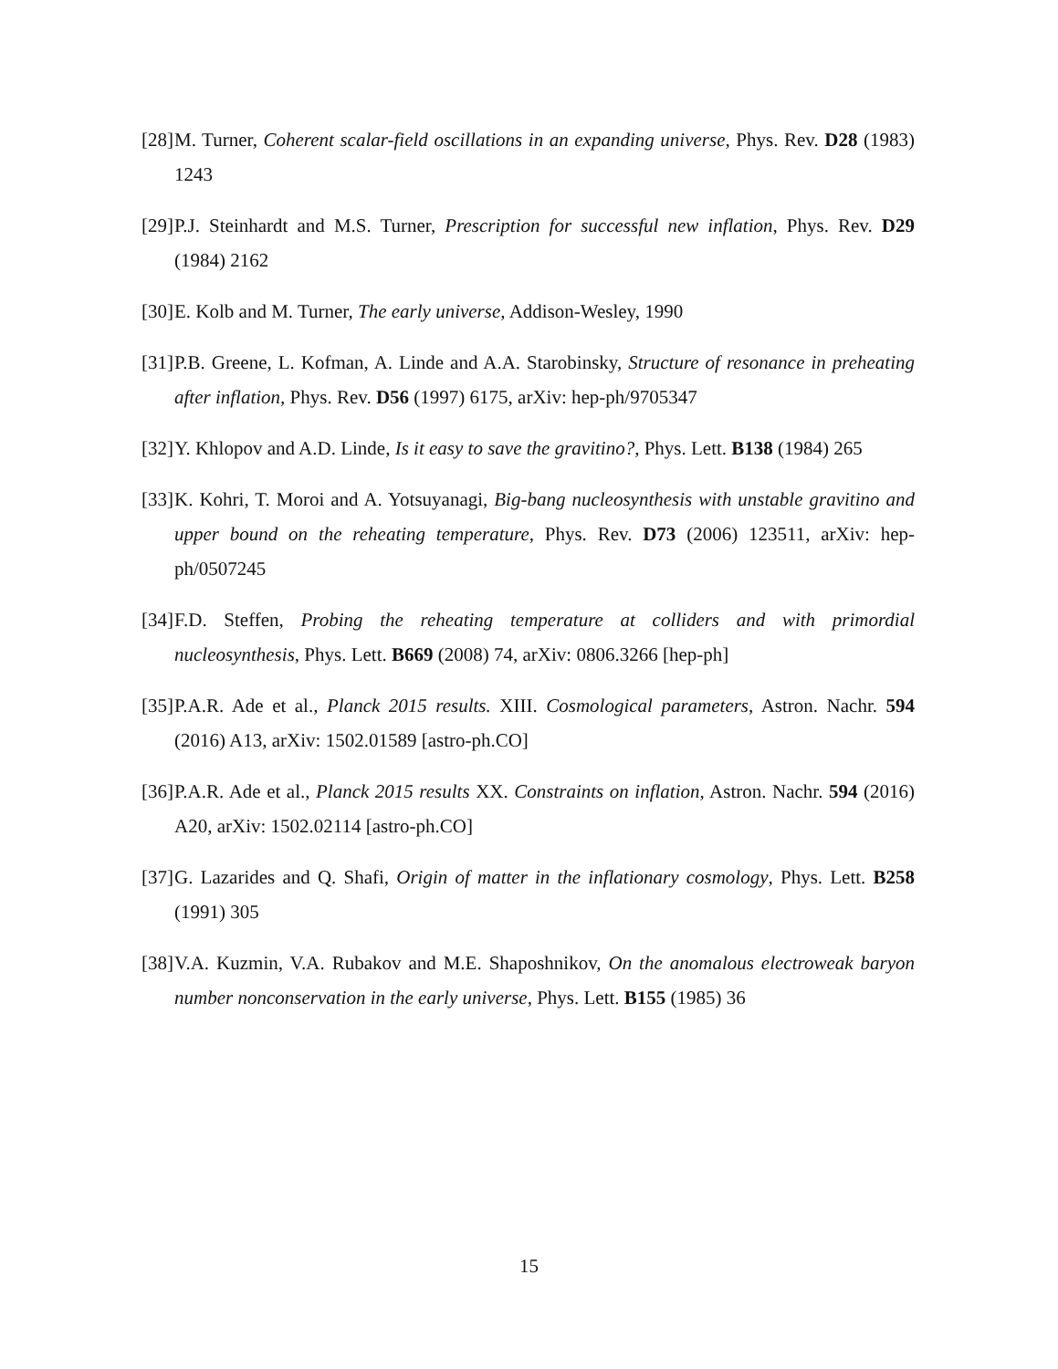[28] M. Turner, Coherent scalar-field oscillations in an expanding universe, Phys. Rev. D28 (1983) 1243
[29] P.J. Steinhardt and M.S. Turner, Prescription for successful new inflation, Phys. Rev. D29 (1984) 2162
[30] E. Kolb and M. Turner, The early universe, Addison-Wesley, 1990
[31] P.B. Greene, L. Kofman, A. Linde and A.A. Starobinsky, Structure of resonance in preheating after inflation, Phys. Rev. D56 (1997) 6175, arXiv: hep-ph/9705347
[32] Y. Khlopov and A.D. Linde, Is it easy to save the gravitino?, Phys. Lett. B138 (1984) 265
[33] K. Kohri, T. Moroi and A. Yotsuyanagi, Big-bang nucleosynthesis with unstable gravitino and upper bound on the reheating temperature, Phys. Rev. D73 (2006) 123511, arXiv: hep-ph/0507245
[34] F.D. Steffen, Probing the reheating temperature at colliders and with primordial nucleosynthesis, Phys. Lett. B669 (2008) 74, arXiv: 0806.3266 [hep-ph]
[35] P.A.R. Ade et al., Planck 2015 results. XIII. Cosmological parameters, Astron. Nachr. 594 (2016) A13, arXiv: 1502.01589 [astro-ph.CO]
[36] P.A.R. Ade et al., Planck 2015 results XX. Constraints on inflation, Astron. Nachr. 594 (2016) A20, arXiv: 1502.02114 [astro-ph.CO]
[37] G. Lazarides and Q. Shafi, Origin of matter in the inflationary cosmology, Phys. Lett. B258 (1991) 305
[38] V.A. Kuzmin, V.A. Rubakov and M.E. Shaposhnikov, On the anomalous electroweak baryon number nonconservation in the early universe, Phys. Lett. B155 (1985) 36
15